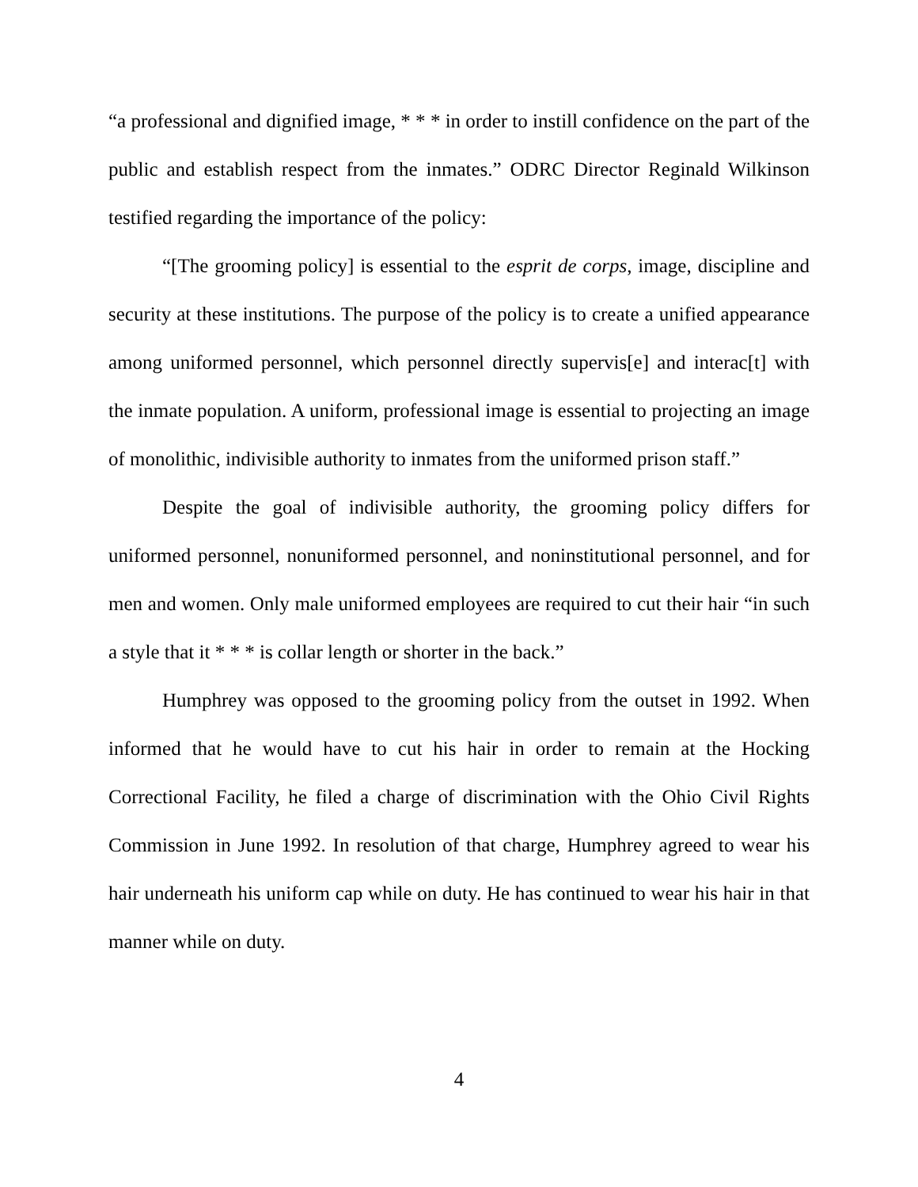“a professional and dignified image, * * * in order to instill confidence on the part of the public and establish respect from the inmates.” ODRC Director Reginald Wilkinson testified regarding the importance of the policy:
“[The grooming policy] is essential to the esprit de corps, image, discipline and security at these institutions. The purpose of the policy is to create a unified appearance among uniformed personnel, which personnel directly supervis[e] and interac[t] with the inmate population. A uniform, professional image is essential to projecting an image of monolithic, indivisible authority to inmates from the uniformed prison staff.”
Despite the goal of indivisible authority, the grooming policy differs for uniformed personnel, nonuniformed personnel, and noninstitutional personnel, and for men and women. Only male uniformed employees are required to cut their hair “in such a style that it * * * is collar length or shorter in the back.”
Humphrey was opposed to the grooming policy from the outset in 1992. When informed that he would have to cut his hair in order to remain at the Hocking Correctional Facility, he filed a charge of discrimination with the Ohio Civil Rights Commission in June 1992. In resolution of that charge, Humphrey agreed to wear his hair underneath his uniform cap while on duty. He has continued to wear his hair in that manner while on duty.
4